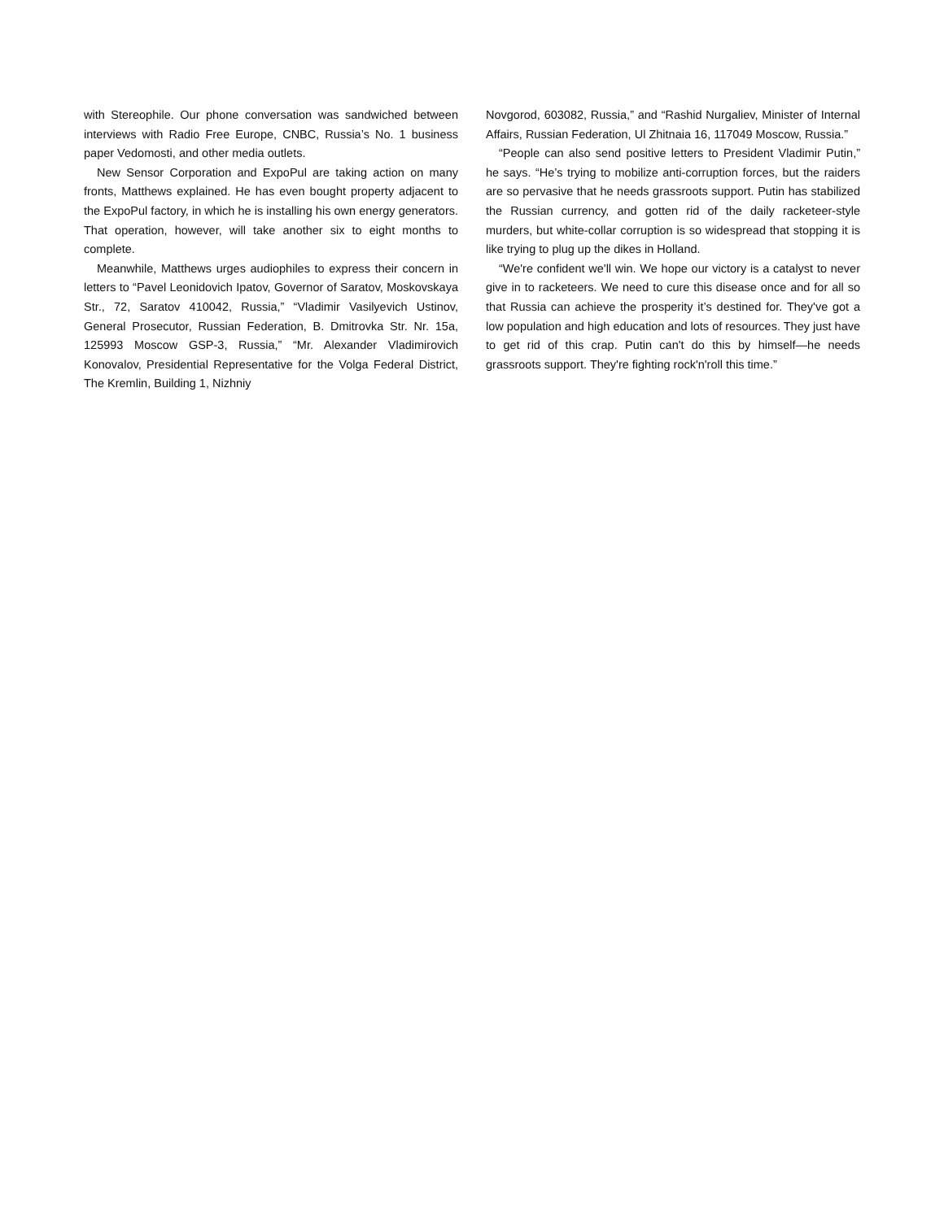with Stereophile. Our phone conversation was sandwiched between interviews with Radio Free Europe, CNBC, Russia’s No. 1 business paper Vedomosti, and other media outlets.
New Sensor Corporation and ExpoPul are taking action on many fronts, Matthews explained. He has even bought property adjacent to the ExpoPul factory, in which he is installing his own energy generators. That operation, however, will take another six to eight months to complete.
Meanwhile, Matthews urges audiophiles to express their concern in letters to “Pavel Leonidovich Ipatov, Governor of Saratov, Moskovskaya Str., 72, Saratov 410042, Russia,” “Vladimir Vasilyevich Ustinov, General Prosecutor, Russian Federation, B. Dmitrovka Str. Nr. 15a, 125993 Moscow GSP-3, Russia,” “Mr. Alexander Vladimirovich Konovalov, Presidential Representative for the Volga Federal District, The Kremlin, Building 1, Nizhniy
Novgorod, 603082, Russia,” and “Rashid Nurgaliev, Minister of Internal Affairs, Russian Federation, Ul Zhitnaia 16, 117049 Moscow, Russia.”
“People can also send positive letters to President Vladimir Putin,” he says. “He’s trying to mobilize anti-corruption forces, but the raiders are so pervasive that he needs grassroots support. Putin has stabilized the Russian currency, and gotten rid of the daily racketeer-style murders, but white-collar corruption is so widespread that stopping it is like trying to plug up the dikes in Holland.
“We're confident we'll win. We hope our victory is a catalyst to never give in to racketeers. We need to cure this disease once and for all so that Russia can achieve the prosperity it’s destined for. They've got a low population and high education and lots of resources. They just have to get rid of this crap. Putin can't do this by himself—he needs grassroots support. They're fighting rock'n'roll this time.”